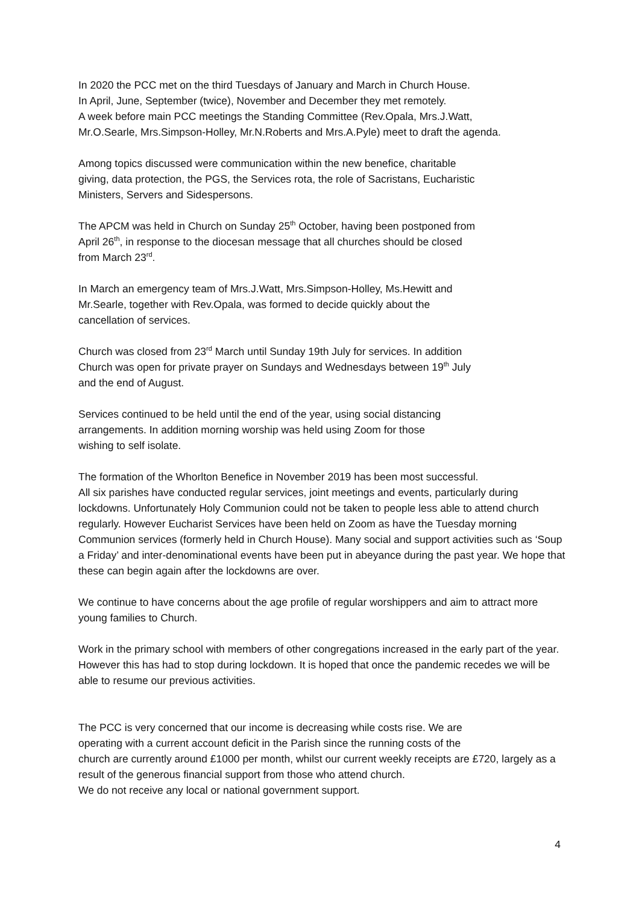In 2020 the PCC met on the third Tuesdays of January and March in Church House.
In April, June, September (twice), November and December they met remotely.
A week before main PCC meetings the Standing Committee (Rev.Opala, Mrs.J.Watt,
Mr.O.Searle, Mrs.Simpson-Holley, Mr.N.Roberts and Mrs.A.Pyle) meet to draft the agenda.
Among topics discussed were communication within the new benefice, charitable
giving, data protection, the PGS, the Services rota, the role of Sacristans, Eucharistic
Ministers, Servers and Sidespersons.
The APCM was held in Church on Sunday 25<sup>th</sup> October, having been postponed from
April 26<sup>th</sup>, in response to the diocesan message that all churches should be closed
from March 23<sup>rd</sup>.
In March an emergency team of Mrs.J.Watt, Mrs.Simpson-Holley, Ms.Hewitt and
Mr.Searle, together with Rev.Opala, was formed to decide quickly about the
cancellation of services.
Church was closed from 23<sup>rd</sup> March until Sunday 19th July for services. In addition
Church was open for private prayer on Sundays and Wednesdays between 19<sup>th</sup> July
and the end of August.
Services continued to be held until the end of the year, using social distancing
arrangements. In addition morning worship was held using Zoom for those
wishing to self isolate.
The formation of the Whorlton Benefice in November 2019 has been most successful.
All six parishes have conducted regular services, joint meetings and events, particularly during lockdowns. Unfortunately Holy Communion could not be taken to people less able to attend church regularly. However Eucharist Services have been held on Zoom as have the Tuesday morning Communion services (formerly held in Church House). Many social and support activities such as ‘Soup a Friday’ and inter-denominational events have been put in abeyance during the past year. We hope that these can begin again after the lockdowns are over.
We continue to have concerns about the age profile of regular worshippers and aim to attract more young families to Church.
Work in the primary school with members of other congregations increased in the early part of the year. However this has had to stop during lockdown. It is hoped that once the pandemic recedes we will be able to resume our previous activities.
The PCC is very concerned that our income is decreasing while costs rise. We are
operating with a current account deficit in the Parish since the running costs of the
church are currently around £1000 per month, whilst our current weekly receipts are £720, largely as a result of the generous financial support from those who attend church.
We do not receive any local or national government support.
4